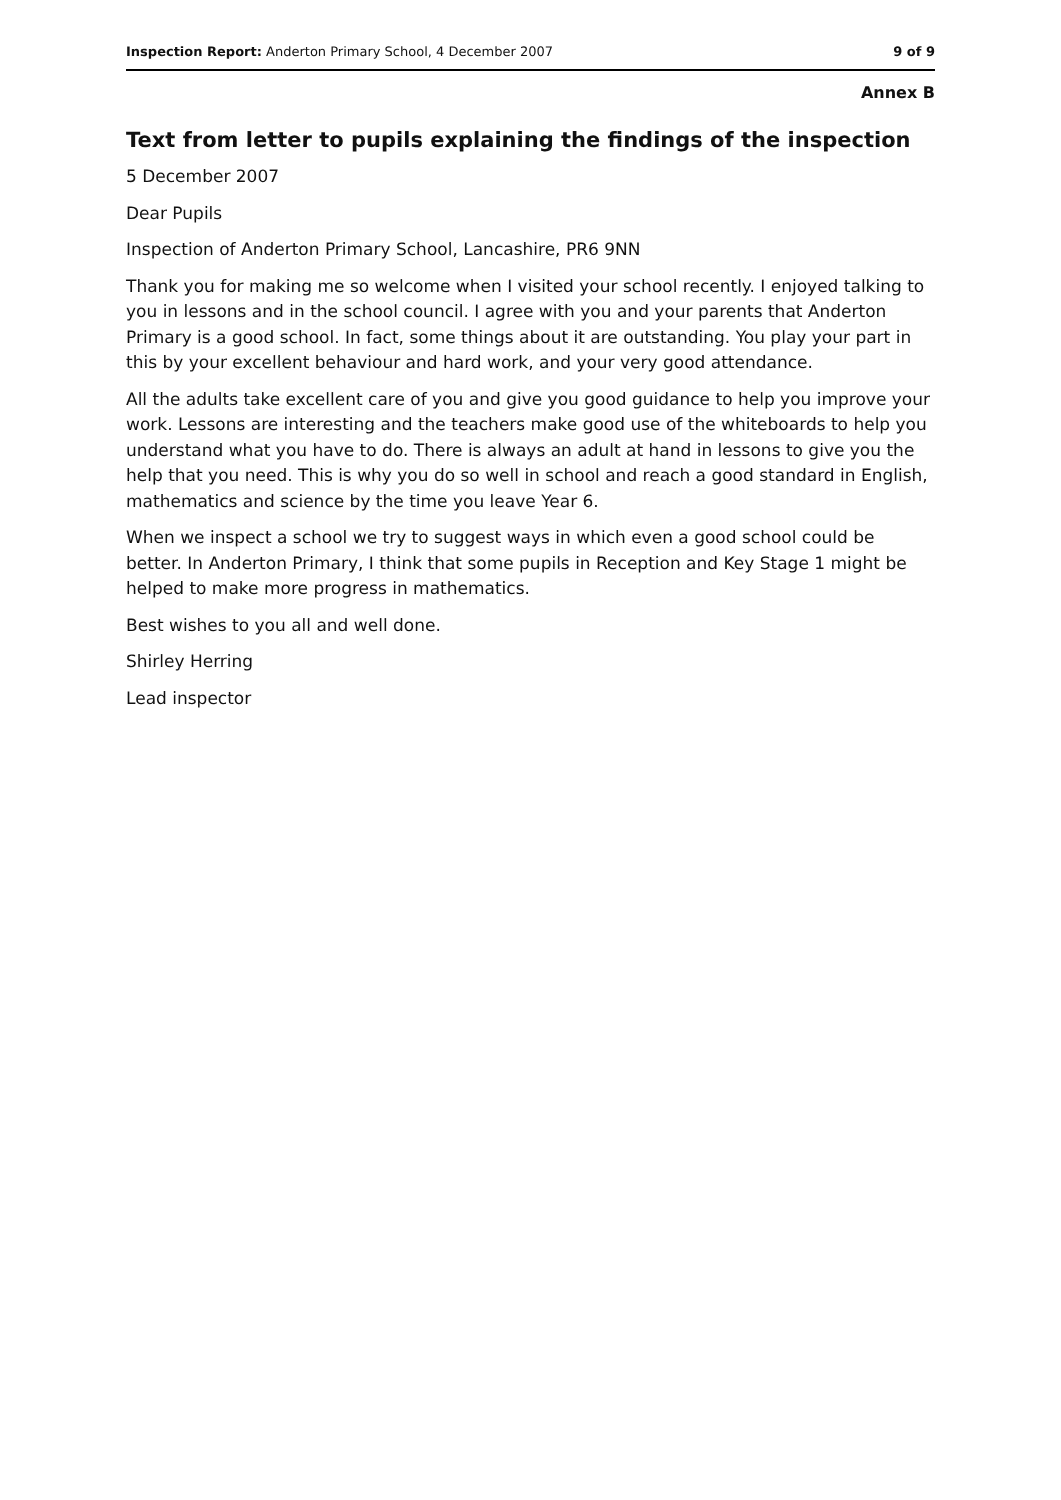Inspection Report: Anderton Primary School, 4 December 2007 9 of 9
Annex B
Text from letter to pupils explaining the findings of the inspection
5 December 2007
Dear Pupils
Inspection of Anderton Primary School, Lancashire, PR6 9NN
Thank you for making me so welcome when I visited your school recently. I enjoyed talking to you in lessons and in the school council. I agree with you and your parents that Anderton Primary is a good school. In fact, some things about it are outstanding. You play your part in this by your excellent behaviour and hard work, and your very good attendance.
All the adults take excellent care of you and give you good guidance to help you improve your work. Lessons are interesting and the teachers make good use of the whiteboards to help you understand what you have to do. There is always an adult at hand in lessons to give you the help that you need. This is why you do so well in school and reach a good standard in English, mathematics and science by the time you leave Year 6.
When we inspect a school we try to suggest ways in which even a good school could be better. In Anderton Primary, I think that some pupils in Reception and Key Stage 1 might be helped to make more progress in mathematics.
Best wishes to you all and well done.
Shirley Herring
Lead inspector